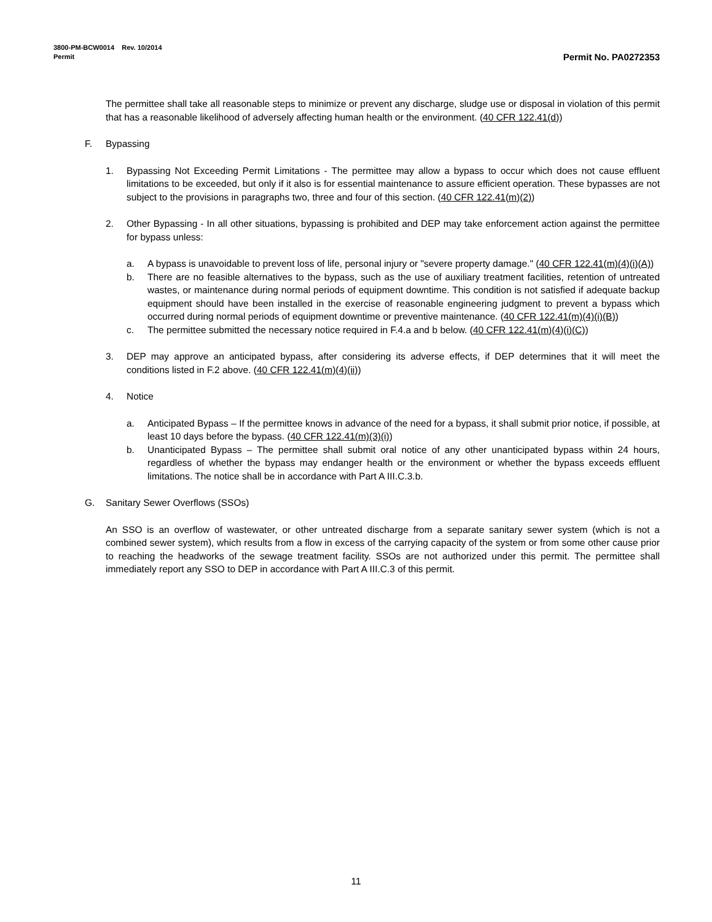3800-PM-BCW0014 Rev. 10/2014
Permit Permit No. PA0272353
The permittee shall take all reasonable steps to minimize or prevent any discharge, sludge use or disposal in violation of this permit that has a reasonable likelihood of adversely affecting human health or the environment. (40 CFR 122.41(d))
F. Bypassing
1. Bypassing Not Exceeding Permit Limitations - The permittee may allow a bypass to occur which does not cause effluent limitations to be exceeded, but only if it also is for essential maintenance to assure efficient operation. These bypasses are not subject to the provisions in paragraphs two, three and four of this section. (40 CFR 122.41(m)(2))
2. Other Bypassing - In all other situations, bypassing is prohibited and DEP may take enforcement action against the permittee for bypass unless:
a. A bypass is unavoidable to prevent loss of life, personal injury or "severe property damage." (40 CFR 122.41(m)(4)(i)(A))
b. There are no feasible alternatives to the bypass, such as the use of auxiliary treatment facilities, retention of untreated wastes, or maintenance during normal periods of equipment downtime. This condition is not satisfied if adequate backup equipment should have been installed in the exercise of reasonable engineering judgment to prevent a bypass which occurred during normal periods of equipment downtime or preventive maintenance. (40 CFR 122.41(m)(4)(i)(B))
c. The permittee submitted the necessary notice required in F.4.a and b below. (40 CFR 122.41(m)(4)(i)(C))
3. DEP may approve an anticipated bypass, after considering its adverse effects, if DEP determines that it will meet the conditions listed in F.2 above. (40 CFR 122.41(m)(4)(ii))
4. Notice
a. Anticipated Bypass – If the permittee knows in advance of the need for a bypass, it shall submit prior notice, if possible, at least 10 days before the bypass. (40 CFR 122.41(m)(3)(i))
b. Unanticipated Bypass – The permittee shall submit oral notice of any other unanticipated bypass within 24 hours, regardless of whether the bypass may endanger health or the environment or whether the bypass exceeds effluent limitations. The notice shall be in accordance with Part A III.C.3.b.
G. Sanitary Sewer Overflows (SSOs)
An SSO is an overflow of wastewater, or other untreated discharge from a separate sanitary sewer system (which is not a combined sewer system), which results from a flow in excess of the carrying capacity of the system or from some other cause prior to reaching the headworks of the sewage treatment facility. SSOs are not authorized under this permit. The permittee shall immediately report any SSO to DEP in accordance with Part A III.C.3 of this permit.
11